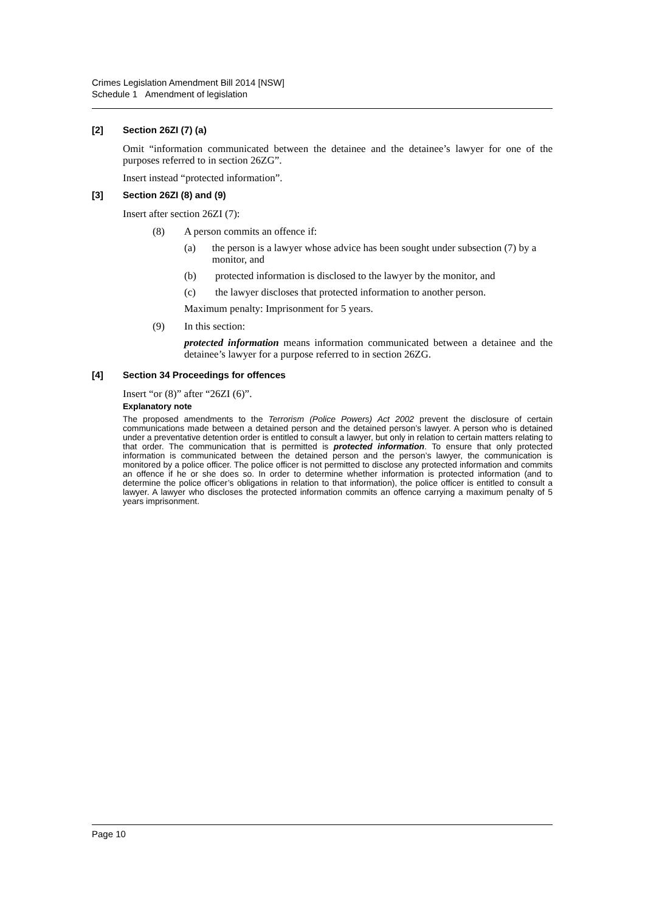Crimes Legislation Amendment Bill 2014 [NSW]
Schedule 1 Amendment of legislation
[2] Section 26ZI (7) (a)
Omit “information communicated between the detainee and the detainee’s lawyer for one of the purposes referred to in section 26ZG”.
Insert instead “protected information”.
[3] Section 26ZI (8) and (9)
Insert after section 26ZI (7):
(8) A person commits an offence if:
(a) the person is a lawyer whose advice has been sought under subsection (7) by a monitor, and
(b) protected information is disclosed to the lawyer by the monitor, and
(c) the lawyer discloses that protected information to another person.
Maximum penalty: Imprisonment for 5 years.
(9) In this section:
protected information means information communicated between a detainee and the detainee’s lawyer for a purpose referred to in section 26ZG.
[4] Section 34 Proceedings for offences
Insert “or (8)” after “26ZI (6)”.
Explanatory note
The proposed amendments to the Terrorism (Police Powers) Act 2002 prevent the disclosure of certain communications made between a detained person and the detained person’s lawyer. A person who is detained under a preventative detention order is entitled to consult a lawyer, but only in relation to certain matters relating to that order. The communication that is permitted is protected information. To ensure that only protected information is communicated between the detained person and the person’s lawyer, the communication is monitored by a police officer. The police officer is not permitted to disclose any protected information and commits an offence if he or she does so. In order to determine whether information is protected information (and to determine the police officer’s obligations in relation to that information), the police officer is entitled to consult a lawyer. A lawyer who discloses the protected information commits an offence carrying a maximum penalty of 5 years imprisonment.
Page 10